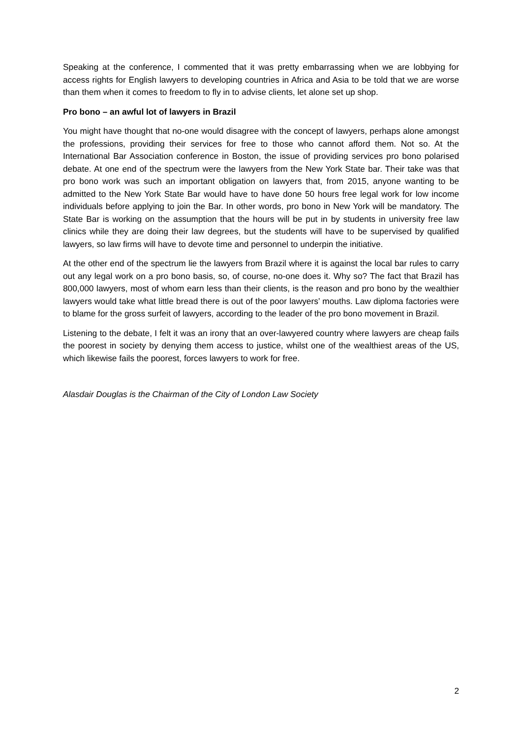Speaking at the conference, I commented that it was pretty embarrassing when we are lobbying for access rights for English lawyers to developing countries in Africa and Asia to be told that we are worse than them when it comes to freedom to fly in to advise clients, let alone set up shop.
Pro bono – an awful lot of lawyers in Brazil
You might have thought that no-one would disagree with the concept of lawyers, perhaps alone amongst the professions, providing their services for free to those who cannot afford them. Not so. At the International Bar Association conference in Boston, the issue of providing services pro bono polarised debate. At one end of the spectrum were the lawyers from the New York State bar. Their take was that pro bono work was such an important obligation on lawyers that, from 2015, anyone wanting to be admitted to the New York State Bar would have to have done 50 hours free legal work for low income individuals before applying to join the Bar. In other words, pro bono in New York will be mandatory. The State Bar is working on the assumption that the hours will be put in by students in university free law clinics while they are doing their law degrees, but the students will have to be supervised by qualified lawyers, so law firms will have to devote time and personnel to underpin the initiative.
At the other end of the spectrum lie the lawyers from Brazil where it is against the local bar rules to carry out any legal work on a pro bono basis, so, of course, no-one does it. Why so? The fact that Brazil has 800,000 lawyers, most of whom earn less than their clients, is the reason and pro bono by the wealthier lawyers would take what little bread there is out of the poor lawyers’ mouths. Law diploma factories were to blame for the gross surfeit of lawyers, according to the leader of the pro bono movement in Brazil.
Listening to the debate, I felt it was an irony that an over-lawyered country where lawyers are cheap fails the poorest in society by denying them access to justice, whilst one of the wealthiest areas of the US, which likewise fails the poorest, forces lawyers to work for free.
Alasdair Douglas is the Chairman of the City of London Law Society
2